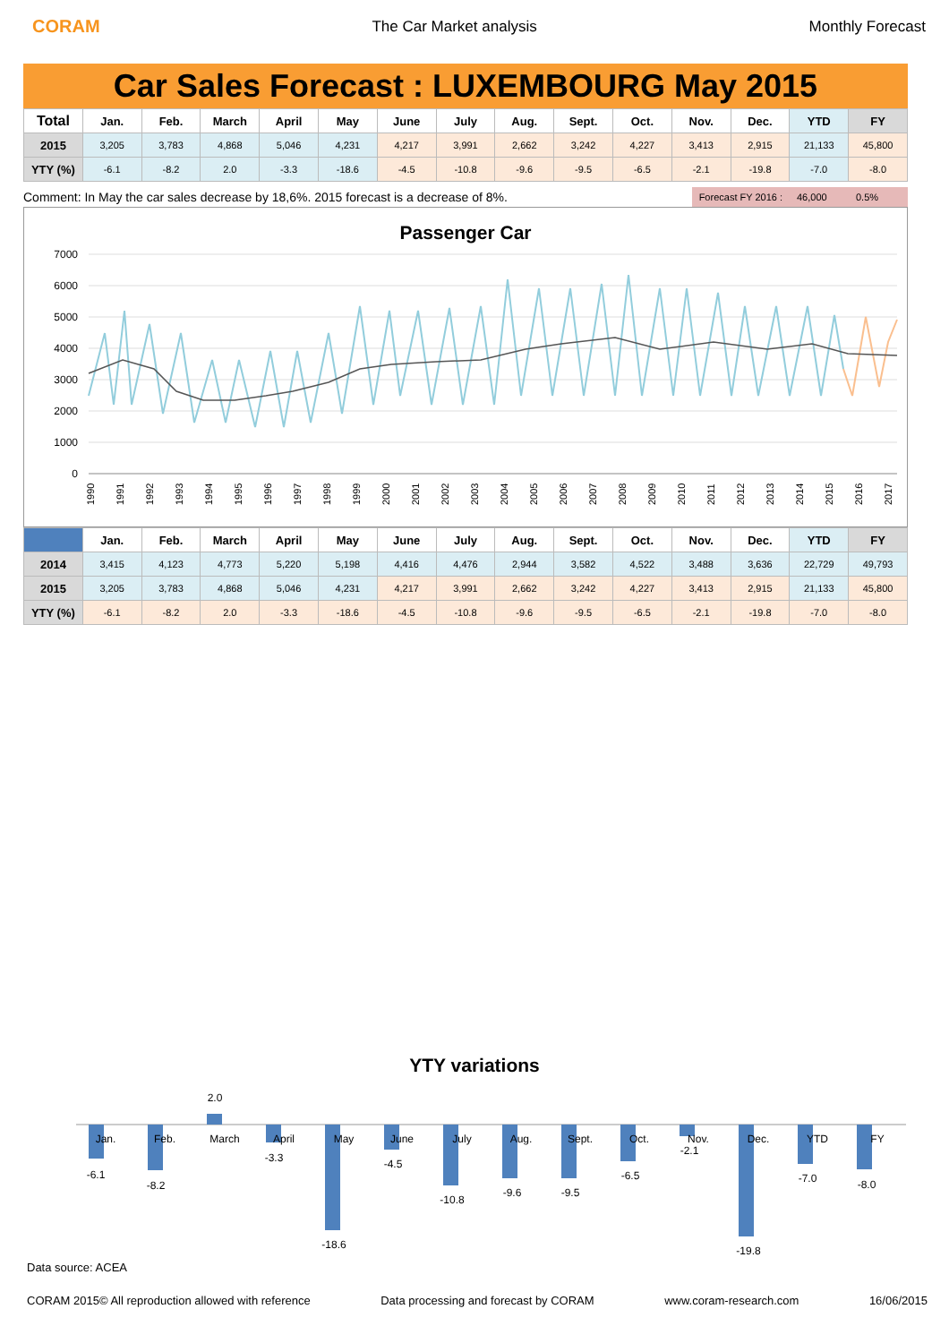CORAM The Car Market analysis Monthly Forecast
Car Sales Forecast : LUXEMBOURG May 2015
| Total | Jan. | Feb. | March | April | May | June | July | Aug. | Sept. | Oct. | Nov. | Dec. | YTD | FY |
| --- | --- | --- | --- | --- | --- | --- | --- | --- | --- | --- | --- | --- | --- | --- |
| 2015 | 3,205 | 3,783 | 4,868 | 5,046 | 4,231 | 4,217 | 3,991 | 2,662 | 3,242 | 4,227 | 3,413 | 2,915 | 21,133 | 45,800 |
| YTY (%) | -6.1 | -8.2 | 2.0 | -3.3 | -18.6 | -4.5 | -10.8 | -9.6 | -9.5 | -6.5 | -2.1 | -19.8 | -7.0 | -8.0 |
Comment: In May the car sales decrease by 18,6%. 2015 forecast is a decrease of 8%. Forecast FY 2016 : 46,000 0.5%
Passenger Car
7000
6000
5000
4000
3000
2000
1000
0
1990
1991
1992
1993
1994
1995
1996
1997
1998
1999
2000
2001
2002
2003
2004
2005
2006
2007
2008
2009
2010
2011
2012
2013
2014
2015
2016
2017
| | Jan. | Feb. | March | April | May | June | July | Aug. | Sept. | Oct. | Nov. | Dec. | YTD | FY |
| --- | --- | --- | --- | --- | --- | --- | --- | --- | --- | --- | --- | --- | --- | --- |
| 2014 | 3,415 | 4,123 | 4,773 | 5,220 | 5,198 | 4,416 | 4,476 | 2,944 | 3,582 | 4,522 | 3,488 | 3,636 | 22,729 | 49,793 |
| 2015 | 3,205 | 3,783 | 4,868 | 5,046 | 4,231 | 4,217 | 3,991 | 2,662 | 3,242 | 4,227 | 3,413 | 2,915 | 21,133 | 45,800 |
| YTY (%) | -6.1 | -8.2 | 2.0 | -3.3 | -18.6 | -4.5 | -10.8 | -9.6 | -9.5 | -6.5 | -2.1 | -19.8 | -7.0 | -8.0 |
YTY variations
Jan.
-6.1
Feb.
-8.2
2.0
March
April
-3.3
May
-18.6
June
-4.5
July
-10.8
Aug.
-9.6
Sept.
-9.5
Oct.
-6.5
Nov.
-2.1
Dec.
-19.8
YTD
-7.0
FY
-8.0
Data source: ACEA
CORAM 2015© All reproduction allowed with reference Data processing and forecast by CORAM www.coram-research.com 16/06/2015